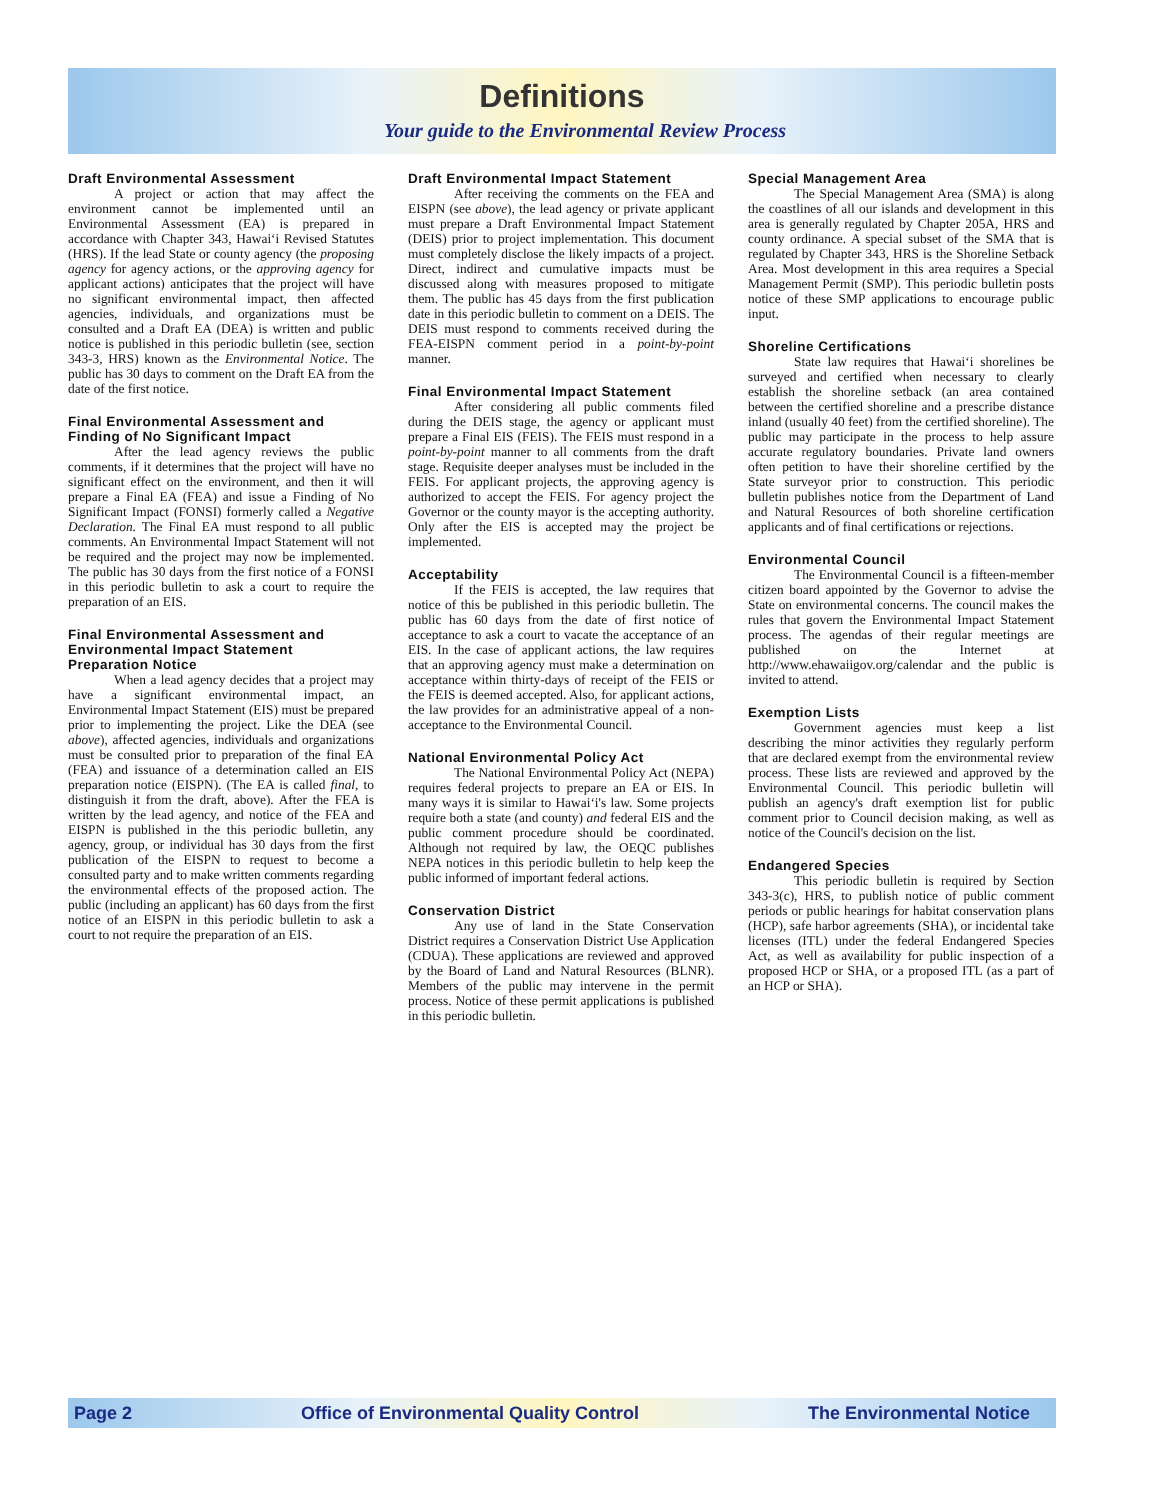Definitions
Your guide to the Environmental Review Process
Draft Environmental Assessment
A project or action that may affect the environment cannot be implemented until an Environmental Assessment (EA) is prepared in accordance with Chapter 343, Hawai‘i Revised Statutes (HRS). If the lead State or county agency (the proposing agency for agency actions, or the approving agency for applicant actions) anticipates that the project will have no significant environmental impact, then affected agencies, individuals, and organizations must be consulted and a Draft EA (DEA) is written and public notice is published in this periodic bulletin (see, section 343-3, HRS) known as the Environmental Notice. The public has 30 days to comment on the Draft EA from the date of the first notice.
Final Environmental Assessment and Finding of No Significant Impact
After the lead agency reviews the public comments, if it determines that the project will have no significant effect on the environment, and then it will prepare a Final EA (FEA) and issue a Finding of No Significant Impact (FONSI) formerly called a Negative Declaration. The Final EA must respond to all public comments. An Environmental Impact Statement will not be required and the project may now be implemented. The public has 30 days from the first notice of a FONSI in this periodic bulletin to ask a court to require the preparation of an EIS.
Final Environmental Assessment and Environmental Impact Statement Preparation Notice
When a lead agency decides that a project may have a significant environmental impact, an Environmental Impact Statement (EIS) must be prepared prior to implementing the project. Like the DEA (see above), affected agencies, individuals and organizations must be consulted prior to preparation of the final EA (FEA) and issuance of a determination called an EIS preparation notice (EISPN). (The EA is called final, to distinguish it from the draft, above). After the FEA is written by the lead agency, and notice of the FEA and EISPN is published in the this periodic bulletin, any agency, group, or individual has 30 days from the first publication of the EISPN to request to become a consulted party and to make written comments regarding the environmental effects of the proposed action. The public (including an applicant) has 60 days from the first notice of an EISPN in this periodic bulletin to ask a court to not require the preparation of an EIS.
Draft Environmental Impact Statement
After receiving the comments on the FEA and EISPN (see above), the lead agency or private applicant must prepare a Draft Environmental Impact Statement (DEIS) prior to project implementation. This document must completely disclose the likely impacts of a project. Direct, indirect and cumulative impacts must be discussed along with measures proposed to mitigate them. The public has 45 days from the first publication date in this periodic bulletin to comment on a DEIS. The DEIS must respond to comments received during the FEA-EISPN comment period in a point-by-point manner.
Final Environmental Impact Statement
After considering all public comments filed during the DEIS stage, the agency or applicant must prepare a Final EIS (FEIS). The FEIS must respond in a point-by-point manner to all comments from the draft stage. Requisite deeper analyses must be included in the FEIS. For applicant projects, the approving agency is authorized to accept the FEIS. For agency project the Governor or the county mayor is the accepting authority. Only after the EIS is accepted may the project be implemented.
Acceptability
If the FEIS is accepted, the law requires that notice of this be published in this periodic bulletin. The public has 60 days from the date of first notice of acceptance to ask a court to vacate the acceptance of an EIS. In the case of applicant actions, the law requires that an approving agency must make a determination on acceptance within thirty-days of receipt of the FEIS or the FEIS is deemed accepted. Also, for applicant actions, the law provides for an administrative appeal of a non-acceptance to the Environmental Council.
National Environmental Policy Act
The National Environmental Policy Act (NEPA) requires federal projects to prepare an EA or EIS. In many ways it is similar to Hawai‘i's law. Some projects require both a state (and county) and federal EIS and the public comment procedure should be coordinated. Although not required by law, the OEQC publishes NEPA notices in this periodic bulletin to help keep the public informed of important federal actions.
Conservation District
Any use of land in the State Conservation District requires a Conservation District Use Application (CDUA). These applications are reviewed and approved by the Board of Land and Natural Resources (BLNR). Members of the public may intervene in the permit process. Notice of these permit applications is published in this periodic bulletin.
Special Management Area
The Special Management Area (SMA) is along the coastlines of all our islands and development in this area is generally regulated by Chapter 205A, HRS and county ordinance. A special subset of the SMA that is regulated by Chapter 343, HRS is the Shoreline Setback Area. Most development in this area requires a Special Management Permit (SMP). This periodic bulletin posts notice of these SMP applications to encourage public input.
Shoreline Certifications
State law requires that Hawai‘i shorelines be surveyed and certified when necessary to clearly establish the shoreline setback (an area contained between the certified shoreline and a prescribe distance inland (usually 40 feet) from the certified shoreline). The public may participate in the process to help assure accurate regulatory boundaries. Private land owners often petition to have their shoreline certified by the State surveyor prior to construction. This periodic bulletin publishes notice from the Department of Land and Natural Resources of both shoreline certification applicants and of final certifications or rejections.
Environmental Council
The Environmental Council is a fifteen-member citizen board appointed by the Governor to advise the State on environmental concerns. The council makes the rules that govern the Environmental Impact Statement process. The agendas of their regular meetings are published on the Internet at http://www.ehawaiigov.org/calendar and the public is invited to attend.
Exemption Lists
Government agencies must keep a list describing the minor activities they regularly perform that are declared exempt from the environmental review process. These lists are reviewed and approved by the Environmental Council. This periodic bulletin will publish an agency's draft exemption list for public comment prior to Council decision making, as well as notice of the Council's decision on the list.
Endangered Species
This periodic bulletin is required by Section 343-3(c), HRS, to publish notice of public comment periods or public hearings for habitat conservation plans (HCP), safe harbor agreements (SHA), or incidental take licenses (ITL) under the federal Endangered Species Act, as well as availability for public inspection of a proposed HCP or SHA, or a proposed ITL (as a part of an HCP or SHA).
Page 2 Office of Environmental Quality Control The Environmental Notice